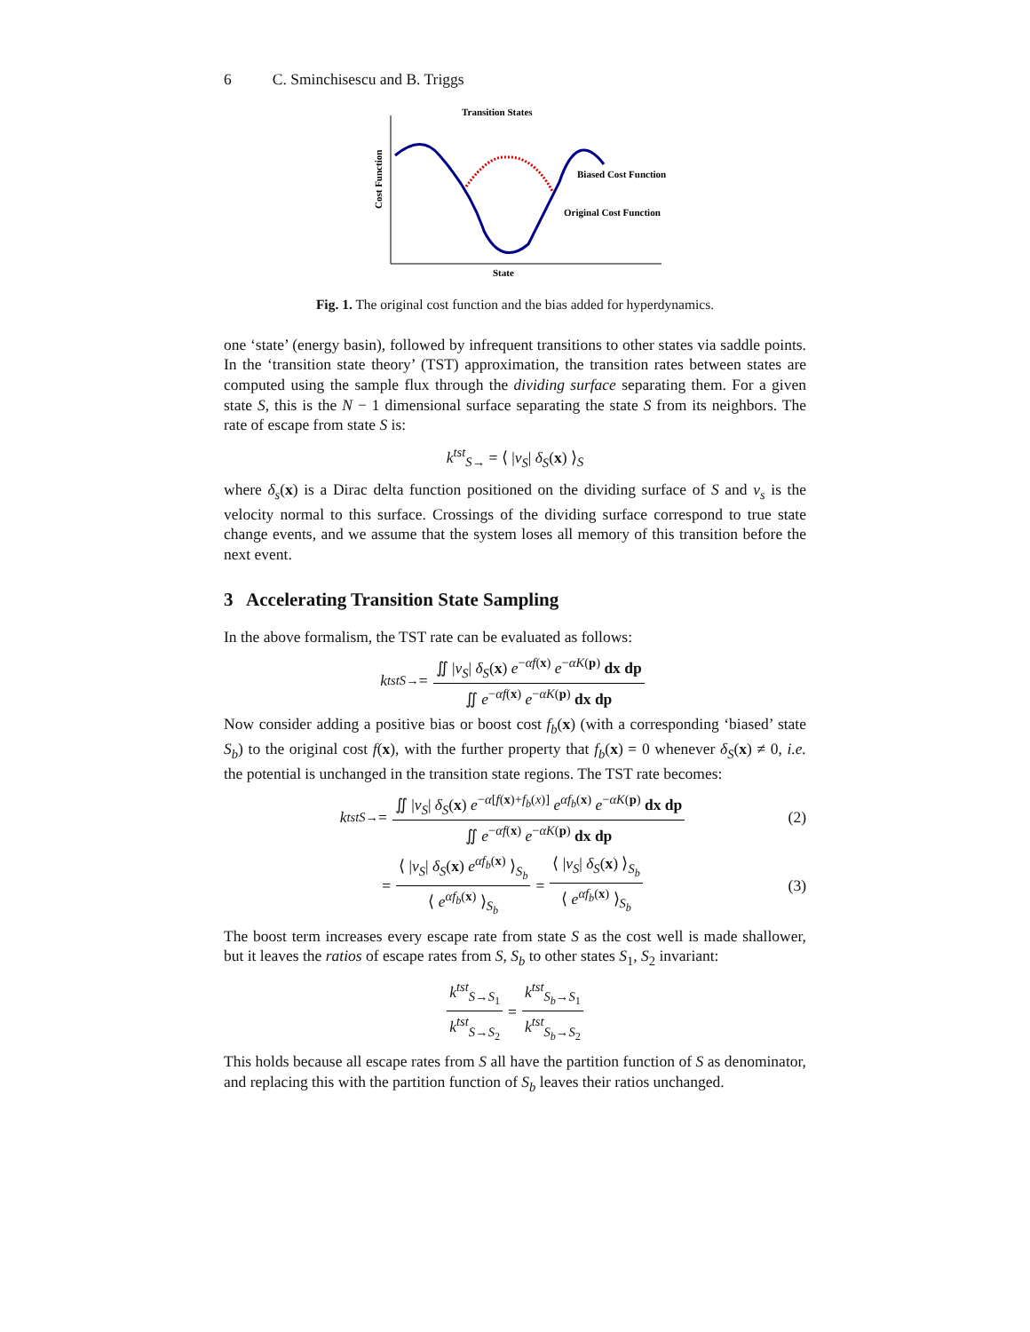6 C. Sminchisescu and B. Triggs
Transition States
Biased Cost Function
Original Cost Function
State
Cost Function
Fig. 1. The original cost function and the bias added for hyperdynamics.
one ‘state’ (energy basin), followed by infrequent transitions to other states via saddle points. In the ‘transition state theory’ (TST) approximation, the transition rates between states are computed using the sample flux through the dividing surface separating them. For a given state S, this is the N − 1 dimensional surface separating the state S from its neighbors. The rate of escape from state S is:
k<sup>tst</sup><sub>S→</sub> = ⟨ |ν<sub>S</sub>| δ<sub>S</sub>(x) ⟩<sub>S</sub>
where δ<sub>s</sub>(x) is a Dirac delta function positioned on the dividing surface of S and ν<sub>s</sub> is the velocity normal to this surface. Crossings of the dividing surface correspond to true state change events, and we assume that the system loses all memory of this transition before the next event.
3 Accelerating Transition State Sampling
In the above formalism, the TST rate can be evaluated as follows:
k<sup>tst</sup><sub>S→</sub> = ∬ |ν<sub>S</sub>| δ<sub>S</sub>(x) e<sup>−αf(x)</sup> e<sup>−αK(p)</sup> dx dp ∬ e<sup>−αf(x)</sup> e<sup>−αK(p)</sup> dx dp
Now consider adding a positive bias or boost cost f<sub>b</sub>(x) (with a corresponding ‘biased’ state S<sub>b</sub>) to the original cost f(x), with the further property that f<sub>b</sub>(x) = 0 whenever δ<sub>S</sub>(x) ≠ 0, i.e. the potential is unchanged in the transition state regions. The TST rate becomes:
k<sup>tst</sup><sub>S→</sub> = ∬ |ν<sub>S</sub>| δ<sub>S</sub>(x) e<sup>−α[f(x)+f<sub>b</sub>(x)]</sup> e<sup>αf<sub>b</sub>(x)</sup> e<sup>−αK(p)</sup> dx dp ∬ e<sup>−αf(x)</sup> e<sup>−αK(p)</sup> dx dp (2)
= ⟨ |ν<sub>S</sub>| δ<sub>S</sub>(x) e<sup>αf<sub>b</sub>(x)</sup> ⟩<sub>S<sub>b</sub></sub> ⟨ e<sup>αf<sub>b</sub>(x)</sup> ⟩<sub>S<sub>b</sub></sub> = ⟨ |ν<sub>S</sub>| δ<sub>S</sub>(x) ⟩<sub>S<sub>b</sub></sub> ⟨ e<sup>αf<sub>b</sub>(x)</sup> ⟩<sub>S<sub>b</sub></sub> (3)
The boost term increases every escape rate from state S as the cost well is made shallower, but it leaves the ratios of escape rates from S, S<sub>b</sub> to other states S<sub>1</sub>, S<sub>2</sub> invariant:
k<sup>tst</sup><sub>S→S<sub>1</sub></sub> k<sup>tst</sup><sub>S→S<sub>2</sub></sub> = k<sup>tst</sup><sub>S<sub>b</sub>→S<sub>1</sub></sub> k<sup>tst</sup><sub>S<sub>b</sub>→S<sub>2</sub></sub>
This holds because all escape rates from S all have the partition function of S as denominator, and replacing this with the partition function of S<sub>b</sub> leaves their ratios unchanged.